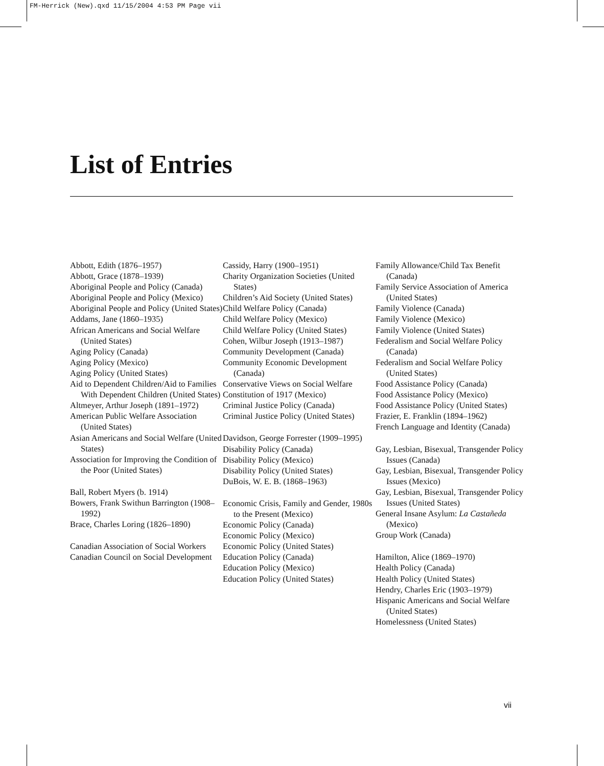FM-Herrick (New).qxd 11/15/2004 4:53 PM Page vii
List of Entries
Abbott, Edith (1876–1957)
Abbott, Grace (1878–1939)
Aboriginal People and Policy (Canada)
Aboriginal People and Policy (Mexico)
Aboriginal People and Policy (United States)
Addams, Jane (1860–1935)
African Americans and Social Welfare (United States)
Aging Policy (Canada)
Aging Policy (Mexico)
Aging Policy (United States)
Aid to Dependent Children/Aid to Families With Dependent Children (United States)
Altmeyer, Arthur Joseph (1891–1972)
American Public Welfare Association (United States)
Asian Americans and Social Welfare (United States)
Association for Improving the Condition of the Poor (United States)
Ball, Robert Myers (b. 1914)
Bowers, Frank Swithun Barrington (1908–1992)
Brace, Charles Loring (1826–1890)
Canadian Association of Social Workers
Canadian Council on Social Development
Cassidy, Harry (1900–1951)
Charity Organization Societies (United States)
Children’s Aid Society (United States)
Child Welfare Policy (Canada)
Child Welfare Policy (Mexico)
Child Welfare Policy (United States)
Cohen, Wilbur Joseph (1913–1987)
Community Development (Canada)
Community Economic Development (Canada)
Conservative Views on Social Welfare
Constitution of 1917 (Mexico)
Criminal Justice Policy (Canada)
Criminal Justice Policy (United States)
Davidson, George Forrester (1909–1995)
Disability Policy (Canada)
Disability Policy (Mexico)
Disability Policy (United States)
DuBois, W. E. B. (1868–1963)
Economic Crisis, Family and Gender, 1980s to the Present (Mexico)
Economic Policy (Canada)
Economic Policy (Mexico)
Economic Policy (United States)
Education Policy (Canada)
Education Policy (Mexico)
Education Policy (United States)
Family Allowance/Child Tax Benefit (Canada)
Family Service Association of America (United States)
Family Violence (Canada)
Family Violence (Mexico)
Family Violence (United States)
Federalism and Social Welfare Policy (Canada)
Federalism and Social Welfare Policy (United States)
Food Assistance Policy (Canada)
Food Assistance Policy (Mexico)
Food Assistance Policy (United States)
Frazier, E. Franklin (1894–1962)
French Language and Identity (Canada)
Gay, Lesbian, Bisexual, Transgender Policy Issues (Canada)
Gay, Lesbian, Bisexual, Transgender Policy Issues (Mexico)
Gay, Lesbian, Bisexual, Transgender Policy Issues (United States)
General Insane Asylum: La Castañeda (Mexico)
Group Work (Canada)
Hamilton, Alice (1869–1970)
Health Policy (Canada)
Health Policy (United States)
Hendry, Charles Eric (1903–1979)
Hispanic Americans and Social Welfare (United States)
Homelessness (United States)
vii